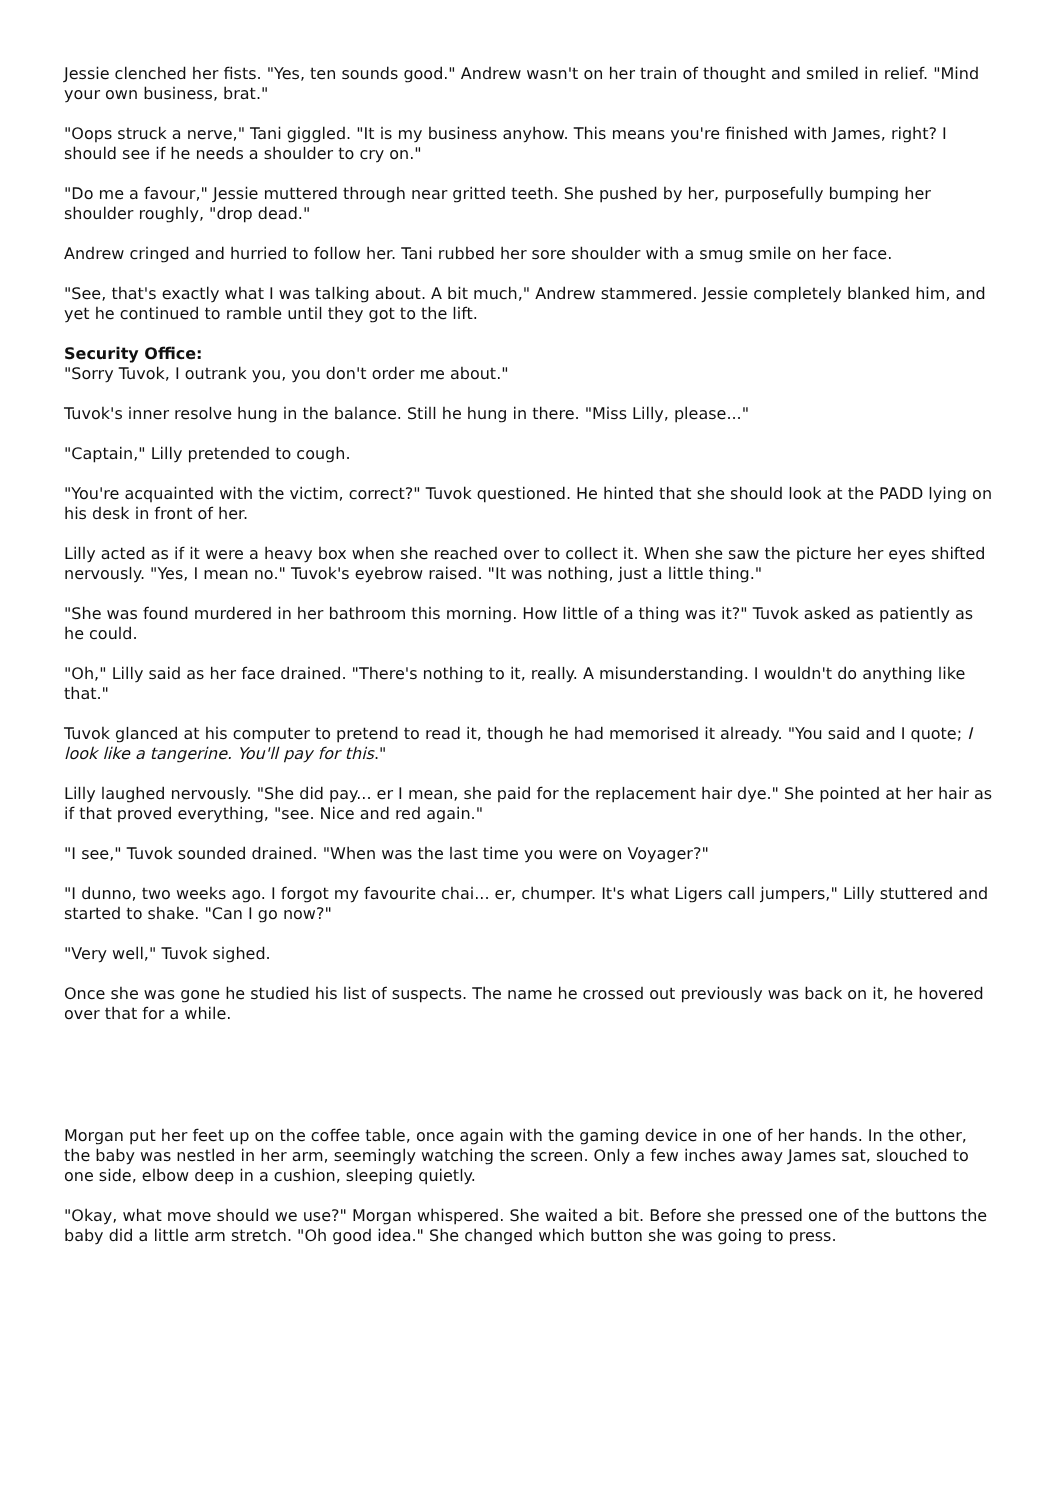Jessie clenched her fists. "Yes, ten sounds good." Andrew wasn't on her train of thought and smiled in relief. "Mind your own business, brat."
"Oops struck a nerve," Tani giggled. "It is my business anyhow. This means you're finished with James, right? I should see if he needs a shoulder to cry on."
"Do me a favour," Jessie muttered through near gritted teeth. She pushed by her, purposefully bumping her shoulder roughly, "drop dead."
Andrew cringed and hurried to follow her. Tani rubbed her sore shoulder with a smug smile on her face.
"See, that's exactly what I was talking about. A bit much," Andrew stammered. Jessie completely blanked him, and yet he continued to ramble until they got to the lift.
Security Office:
"Sorry Tuvok, I outrank you, you don't order me about."
Tuvok's inner resolve hung in the balance. Still he hung in there. "Miss Lilly, please..."
"Captain," Lilly pretended to cough.
"You're acquainted with the victim, correct?" Tuvok questioned. He hinted that she should look at the PADD lying on his desk in front of her.
Lilly acted as if it were a heavy box when she reached over to collect it. When she saw the picture her eyes shifted nervously. "Yes, I mean no." Tuvok's eyebrow raised. "It was nothing, just a little thing."
"She was found murdered in her bathroom this morning. How little of a thing was it?" Tuvok asked as patiently as he could.
"Oh," Lilly said as her face drained. "There's nothing to it, really. A misunderstanding. I wouldn't do anything like that."
Tuvok glanced at his computer to pretend to read it, though he had memorised it already. "You said and I quote; I look like a tangerine. You'll pay for this."
Lilly laughed nervously. "She did pay... er I mean, she paid for the replacement hair dye." She pointed at her hair as if that proved everything, "see. Nice and red again."
"I see," Tuvok sounded drained. "When was the last time you were on Voyager?"
"I dunno, two weeks ago. I forgot my favourite chai... er, chumper. It's what Ligers call jumpers," Lilly stuttered and started to shake. "Can I go now?"
"Very well," Tuvok sighed.
Once she was gone he studied his list of suspects. The name he crossed out previously was back on it, he hovered over that for a while.
Morgan put her feet up on the coffee table, once again with the gaming device in one of her hands. In the other, the baby was nestled in her arm, seemingly watching the screen. Only a few inches away James sat, slouched to one side, elbow deep in a cushion, sleeping quietly.
"Okay, what move should we use?" Morgan whispered. She waited a bit. Before she pressed one of the buttons the baby did a little arm stretch. "Oh good idea." She changed which button she was going to press.